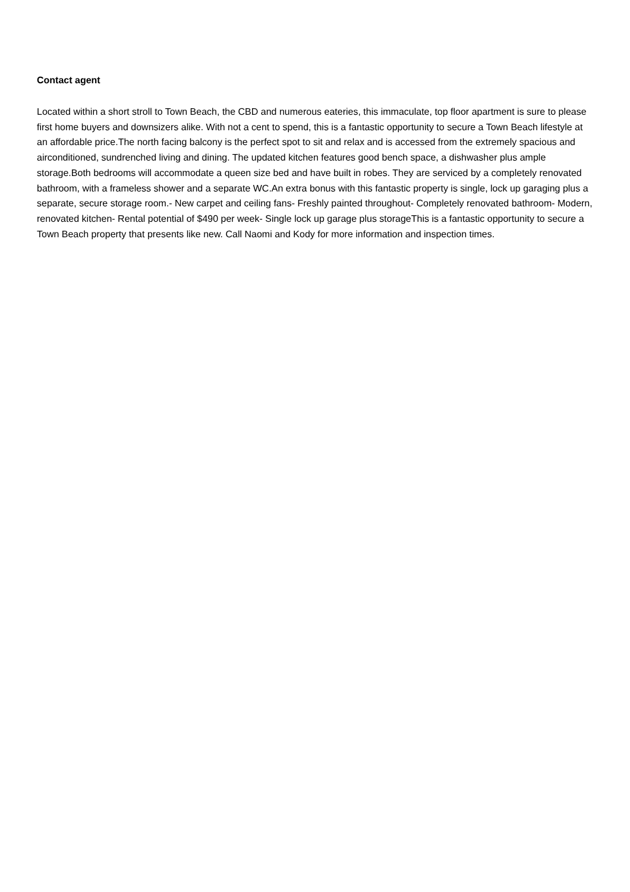Contact agent
Located within a short stroll to Town Beach, the CBD and numerous eateries, this immaculate, top floor apartment is sure to please first home buyers and downsizers alike. With not a cent to spend, this is a fantastic opportunity to secure a Town Beach lifestyle at an affordable price.The north facing balcony is the perfect spot to sit and relax and is accessed from the extremely spacious and airconditioned, sundrenched living and dining. The updated kitchen features good bench space, a dishwasher plus ample storage.Both bedrooms will accommodate a queen size bed and have built in robes. They are serviced by a completely renovated bathroom, with a frameless shower and a separate WC.An extra bonus with this fantastic property is single, lock up garaging plus a separate, secure storage room.- New carpet and ceiling fans- Freshly painted throughout- Completely renovated bathroom- Modern, renovated kitchen- Rental potential of $490 per week- Single lock up garage plus storageThis is a fantastic opportunity to secure a Town Beach property that presents like new. Call Naomi and Kody for more information and inspection times.